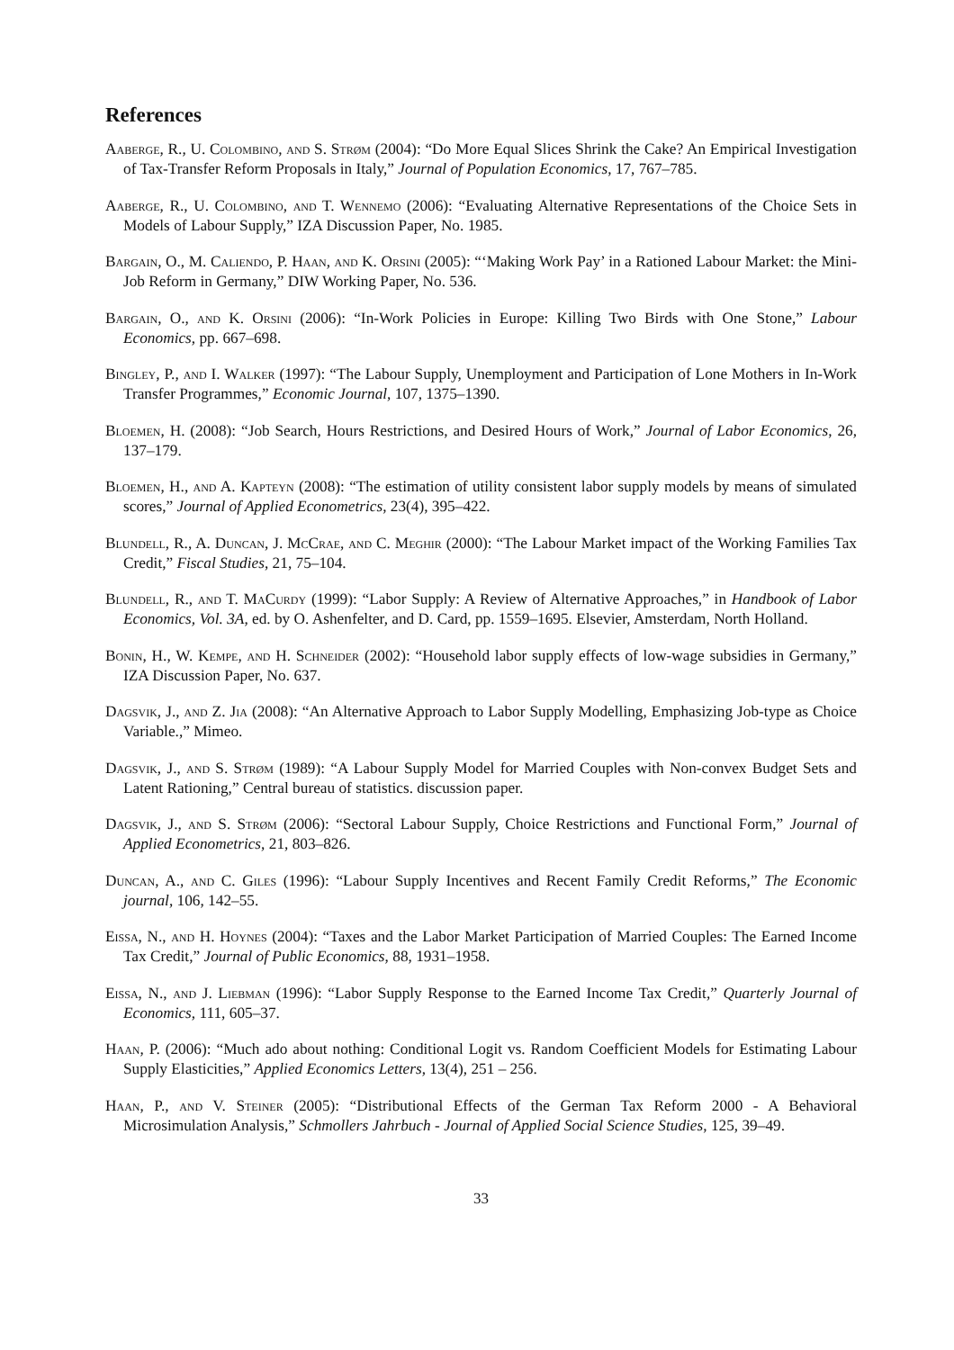References
Aaberge, R., U. Colombino, and S. Strøm (2004): “Do More Equal Slices Shrink the Cake? An Empirical Investigation of Tax-Transfer Reform Proposals in Italy,” Journal of Population Economics, 17, 767–785.
Aaberge, R., U. Colombino, and T. Wennemo (2006): “Evaluating Alternative Representations of the Choice Sets in Models of Labour Supply,” IZA Discussion Paper, No. 1985.
Bargain, O., M. Caliendo, P. Haan, and K. Orsini (2005): “‘Making Work Pay’ in a Rationed Labour Market: the Mini-Job Reform in Germany,” DIW Working Paper, No. 536.
Bargain, O., and K. Orsini (2006): “In-Work Policies in Europe: Killing Two Birds with One Stone,” Labour Economics, pp. 667–698.
Bingley, P., and I. Walker (1997): “The Labour Supply, Unemployment and Participation of Lone Mothers in In-Work Transfer Programmes,” Economic Journal, 107, 1375–1390.
Bloemen, H. (2008): “Job Search, Hours Restrictions, and Desired Hours of Work,” Journal of Labor Economics, 26, 137–179.
Bloemen, H., and A. Kapteyn (2008): “The estimation of utility consistent labor supply models by means of simulated scores,” Journal of Applied Econometrics, 23(4), 395–422.
Blundell, R., A. Duncan, J. McCrae, and C. Meghir (2000): “The Labour Market impact of the Working Families Tax Credit,” Fiscal Studies, 21, 75–104.
Blundell, R., and T. MaCurdy (1999): “Labor Supply: A Review of Alternative Approaches,” in Handbook of Labor Economics, Vol. 3A, ed. by O. Ashenfelter, and D. Card, pp. 1559–1695. Elsevier, Amsterdam, North Holland.
Bonin, H., W. Kempe, and H. Schneider (2002): “Household labor supply effects of low-wage subsidies in Germany,” IZA Discussion Paper, No. 637.
Dagsvik, J., and Z. Jia (2008): “An Alternative Approach to Labor Supply Modelling, Emphasizing Job-type as Choice Variable.,” Mimeo.
Dagsvik, J., and S. Strøm (1989): “A Labour Supply Model for Married Couples with Non-convex Budget Sets and Latent Rationing,” Central bureau of statistics. discussion paper.
Dagsvik, J., and S. Strøm (2006): “Sectoral Labour Supply, Choice Restrictions and Functional Form,” Journal of Applied Econometrics, 21, 803–826.
Duncan, A., and C. Giles (1996): “Labour Supply Incentives and Recent Family Credit Reforms,” The Economic journal, 106, 142–55.
Eissa, N., and H. Hoynes (2004): “Taxes and the Labor Market Participation of Married Couples: The Earned Income Tax Credit,” Journal of Public Economics, 88, 1931–1958.
Eissa, N., and J. Liebman (1996): “Labor Supply Response to the Earned Income Tax Credit,” Quarterly Journal of Economics, 111, 605–37.
Haan, P. (2006): “Much ado about nothing: Conditional Logit vs. Random Coefficient Models for Estimating Labour Supply Elasticities,” Applied Economics Letters, 13(4), 251 – 256.
Haan, P., and V. Steiner (2005): “Distributional Effects of the German Tax Reform 2000 - A Behavioral Microsimulation Analysis,” Schmollers Jahrbuch - Journal of Applied Social Science Studies, 125, 39–49.
33